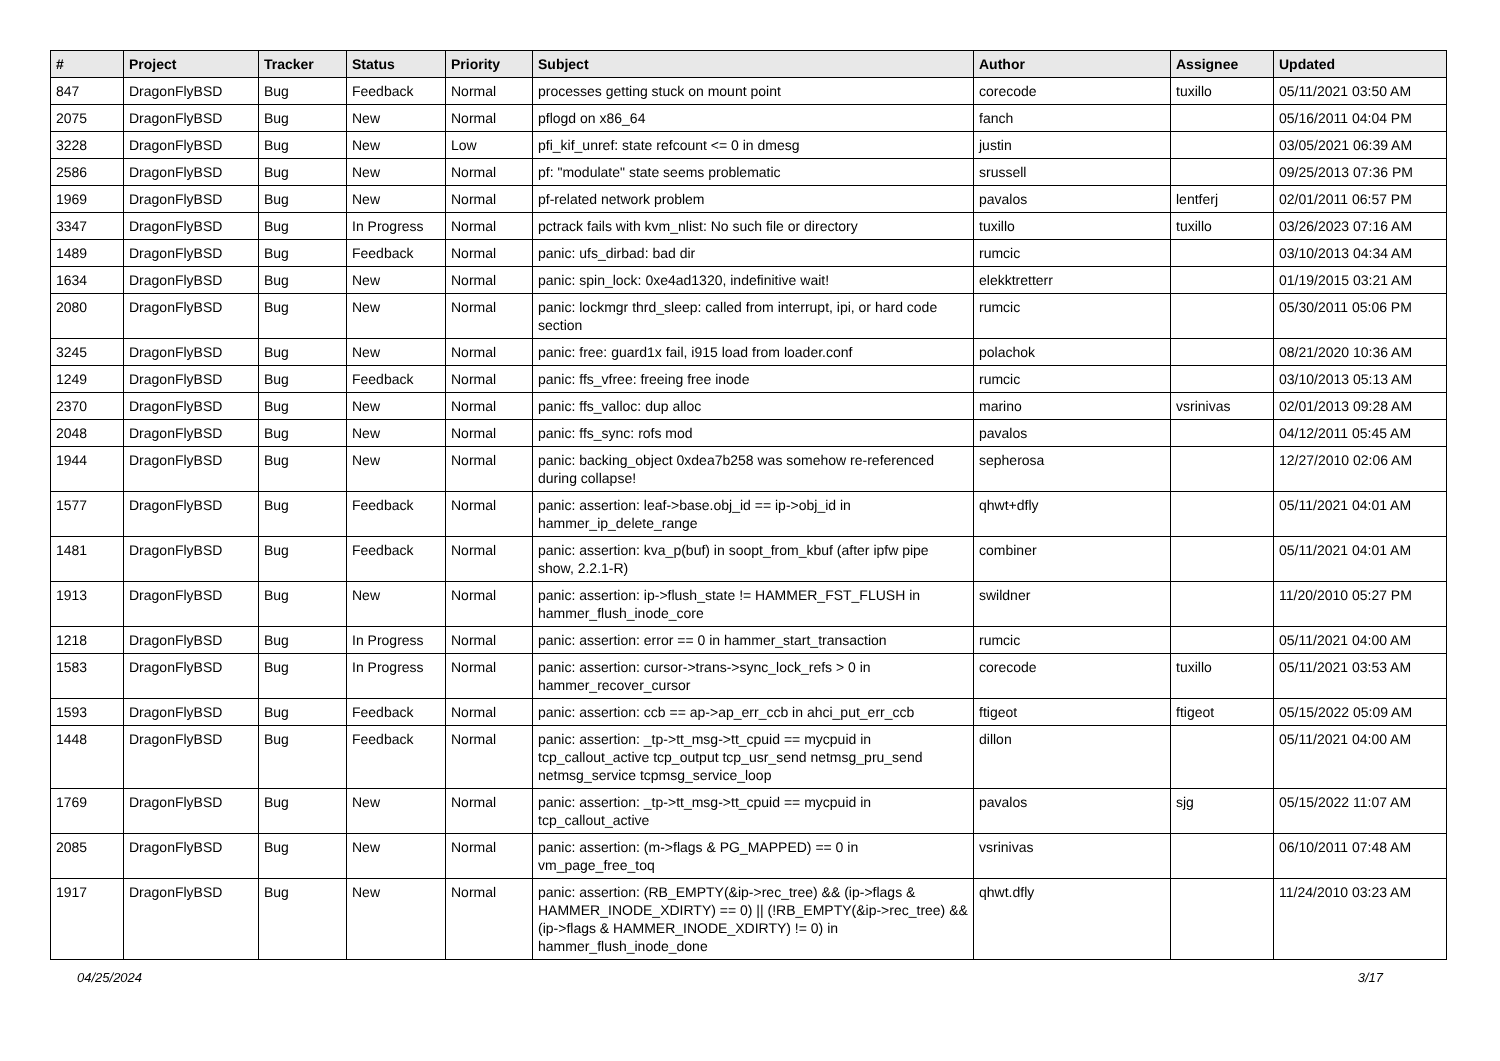| # | Project | Tracker | Status | Priority | Subject | Author | Assignee | Updated |
| --- | --- | --- | --- | --- | --- | --- | --- | --- |
| 847 | DragonFlyBSD | Bug | Feedback | Normal | processes getting stuck on mount point | corecode | tuxillo | 05/11/2021 03:50 AM |
| 2075 | DragonFlyBSD | Bug | New | Normal | pflogd on x86_64 | fanch | | 05/16/2011 04:04 PM |
| 3228 | DragonFlyBSD | Bug | New | Low | pfi_kif_unref: state refcount <= 0 in dmesg | justin | | 03/05/2021 06:39 AM |
| 2586 | DragonFlyBSD | Bug | New | Normal | pf: "modulate" state seems problematic | srussell | | 09/25/2013 07:36 PM |
| 1969 | DragonFlyBSD | Bug | New | Normal | pf-related network problem | pavalos | lentferj | 02/01/2011 06:57 PM |
| 3347 | DragonFlyBSD | Bug | In Progress | Normal | pctrack fails with kvm_nlist: No such file or directory | tuxillo | tuxillo | 03/26/2023 07:16 AM |
| 1489 | DragonFlyBSD | Bug | Feedback | Normal | panic: ufs_dirbad: bad dir | rumcic | | 03/10/2013 04:34 AM |
| 1634 | DragonFlyBSD | Bug | New | Normal | panic: spin_lock: 0xe4ad1320, indefinitive wait! | elekktretterr | | 01/19/2015 03:21 AM |
| 2080 | DragonFlyBSD | Bug | New | Normal | panic: lockmgr thrd_sleep: called from interrupt, ipi, or hard code section | rumcic | | 05/30/2011 05:06 PM |
| 3245 | DragonFlyBSD | Bug | New | Normal | panic: free: guard1x fail, i915 load from loader.conf | polachok | | 08/21/2020 10:36 AM |
| 1249 | DragonFlyBSD | Bug | Feedback | Normal | panic: ffs_vfree: freeing free inode | rumcic | | 03/10/2013 05:13 AM |
| 2370 | DragonFlyBSD | Bug | New | Normal | panic: ffs_valloc: dup alloc | marino | vsrinivas | 02/01/2013 09:28 AM |
| 2048 | DragonFlyBSD | Bug | New | Normal | panic: ffs_sync: rofs mod | pavalos | | 04/12/2011 05:45 AM |
| 1944 | DragonFlyBSD | Bug | New | Normal | panic: backing_object 0xdea7b258 was somehow re-referenced during collapse! | sepherosa | | 12/27/2010 02:06 AM |
| 1577 | DragonFlyBSD | Bug | Feedback | Normal | panic: assertion: leaf->base.obj_id == ip->obj_id in hammer_ip_delete_range | qhwt+dfly | | 05/11/2021 04:01 AM |
| 1481 | DragonFlyBSD | Bug | Feedback | Normal | panic: assertion: kva_p(buf) in soopt_from_kbuf (after ipfw pipe show, 2.2.1-R) | combiner | | 05/11/2021 04:01 AM |
| 1913 | DragonFlyBSD | Bug | New | Normal | panic: assertion: ip->flush_state != HAMMER_FST_FLUSH in hammer_flush_inode_core | swildner | | 11/20/2010 05:27 PM |
| 1218 | DragonFlyBSD | Bug | In Progress | Normal | panic: assertion: error == 0 in hammer_start_transaction | rumcic | | 05/11/2021 04:00 AM |
| 1583 | DragonFlyBSD | Bug | In Progress | Normal | panic: assertion: cursor->trans->sync_lock_refs > 0 in hammer_recover_cursor | corecode | tuxillo | 05/11/2021 03:53 AM |
| 1593 | DragonFlyBSD | Bug | Feedback | Normal | panic: assertion: ccb == ap->ap_err_ccb in ahci_put_err_ccb | ftigeot | ftigeot | 05/15/2022 05:09 AM |
| 1448 | DragonFlyBSD | Bug | Feedback | Normal | panic: assertion: _tp->tt_msg->tt_cpuid == mycpuid in tcp_callout_active tcp_output tcp_usr_send netmsg_pru_send netmsg_service tcpmsg_service_loop | dillon | | 05/11/2021 04:00 AM |
| 1769 | DragonFlyBSD | Bug | New | Normal | panic: assertion: _tp->tt_msg->tt_cpuid == mycpuid in tcp_callout_active | pavalos | sjg | 05/15/2022 11:07 AM |
| 2085 | DragonFlyBSD | Bug | New | Normal | panic: assertion: (m->flags & PG_MAPPED) == 0 in vm_page_free_toq | vsrinivas | | 06/10/2011 07:48 AM |
| 1917 | DragonFlyBSD | Bug | New | Normal | panic: assertion: (RB_EMPTY(&ip->rec_tree) && (ip->flags & HAMMER_INODE_XDIRTY) == 0) // (!RB_EMPTY(&ip->rec_tree) && (ip->flags & HAMMER_INODE_XDIRTY) != 0) in hammer_flush_inode_done | qhwt.dfly | | 11/24/2010 03:23 AM |
04/25/2024 3/17